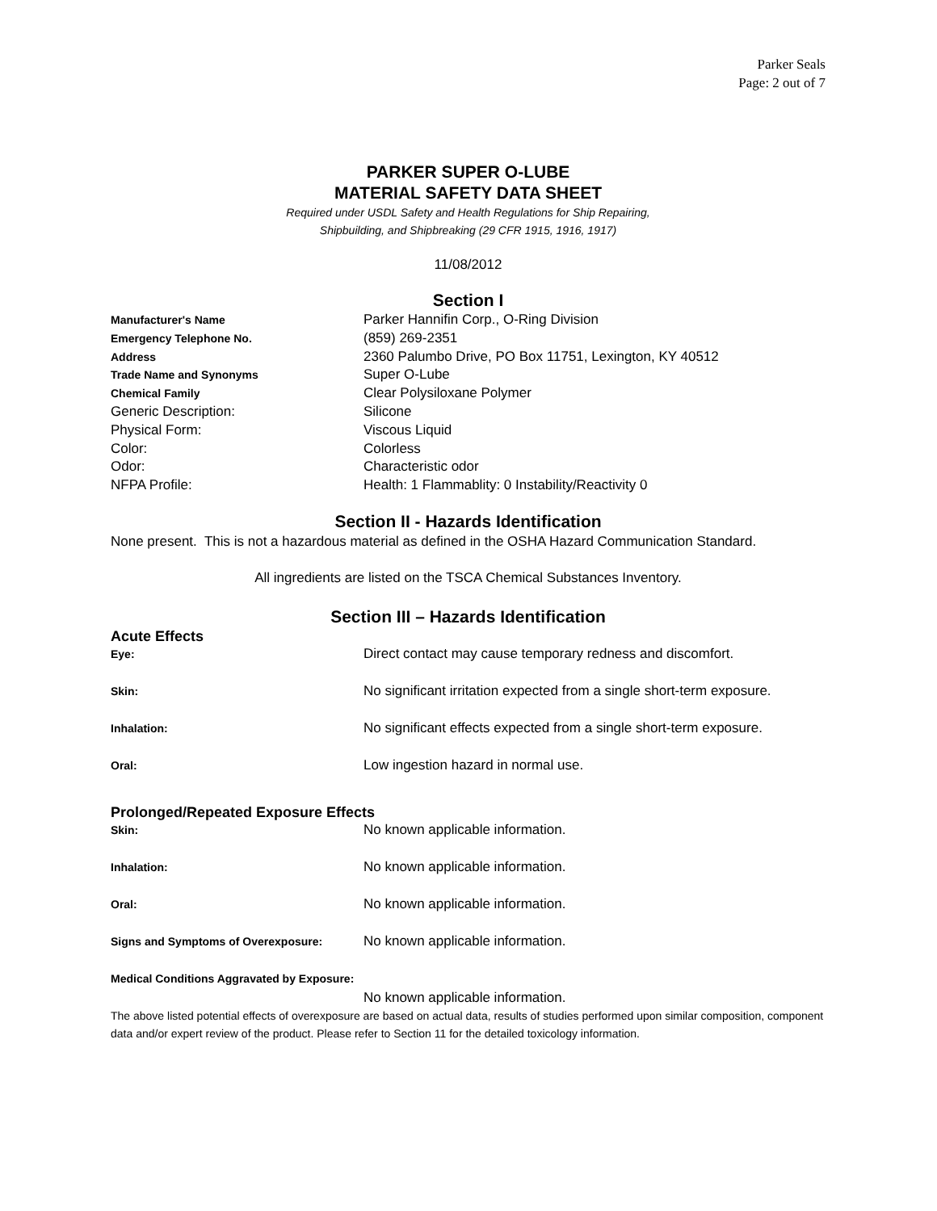Parker Seals
Page: 2 out of 7
PARKER SUPER O-LUBE
MATERIAL SAFETY DATA SHEET
Required under USDL Safety and Health Regulations for Ship Repairing,
Shipbuilding, and Shipbreaking (29 CFR 1915, 1916, 1917)
11/08/2012
Section I
| Manufacturer's Name | Parker Hannifin Corp., O-Ring Division |
| Emergency Telephone No. | (859) 269-2351 |
| Address | 2360 Palumbo Drive, PO Box 11751, Lexington, KY 40512 |
| Trade Name and Synonyms | Super O-Lube |
| Chemical Family | Clear Polysiloxane Polymer |
| Generic Description: | Silicone |
| Physical Form: | Viscous Liquid |
| Color: | Colorless |
| Odor: | Characteristic odor |
| NFPA Profile: | Health: 1 Flammablity: 0 Instability/Reactivity 0 |
Section II - Hazards Identification
None present. This is not a hazardous material as defined in the OSHA Hazard Communication Standard.
All ingredients are listed on the TSCA Chemical Substances Inventory.
Section III – Hazards Identification
Acute Effects
| Eye: | Direct contact may cause temporary redness and discomfort. |
| Skin: | No significant irritation expected from a single short-term exposure. |
| Inhalation: | No significant effects expected from a single short-term exposure. |
| Oral: | Low ingestion hazard in normal use. |
Prolonged/Repeated Exposure Effects
| Skin: | No known applicable information. |
| Inhalation: | No known applicable information. |
| Oral: | No known applicable information. |
| Signs and Symptoms of Overexposure: | No known applicable information. |
Medical Conditions Aggravated by Exposure:
No known applicable information.
The above listed potential effects of overexposure are based on actual data, results of studies performed upon similar composition, component data and/or expert review of the product. Please refer to Section 11 for the detailed toxicology information.